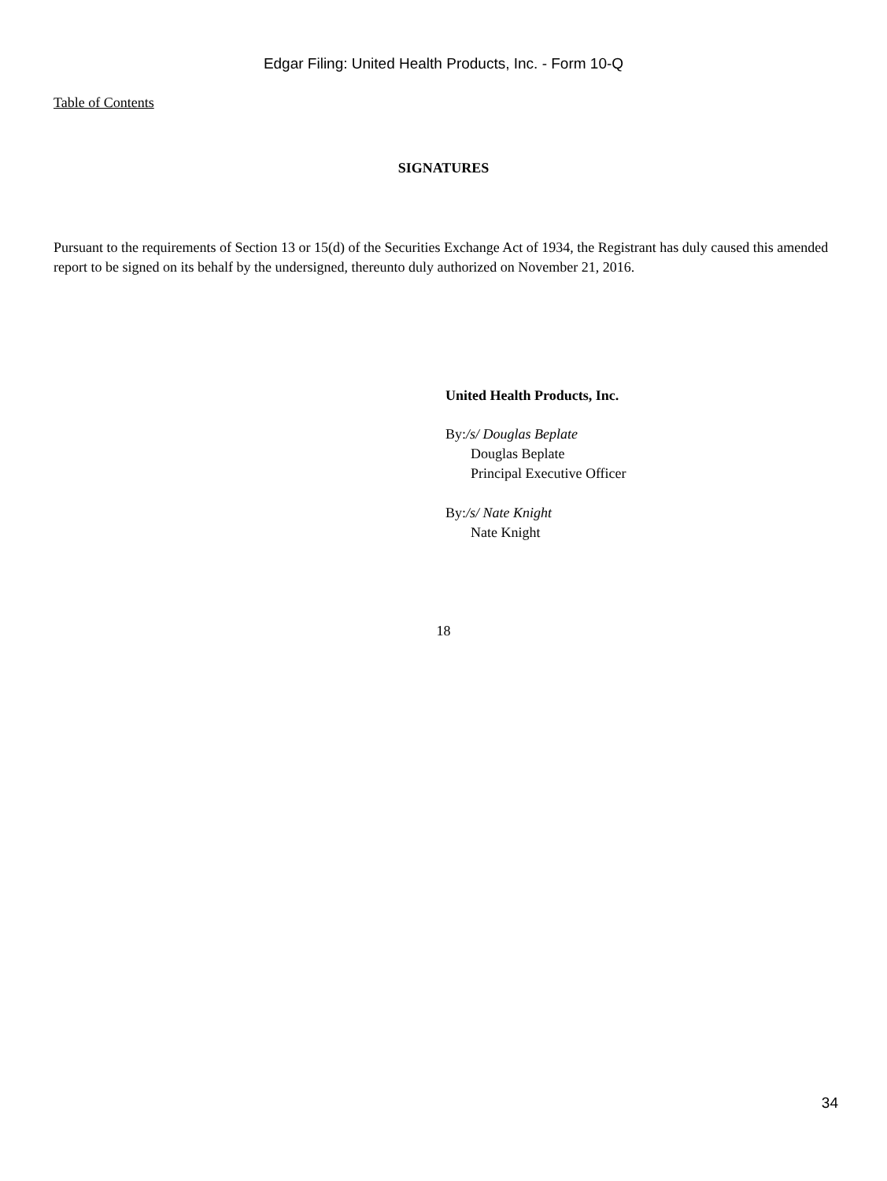Edgar Filing: United Health Products, Inc. - Form 10-Q
Table of Contents
SIGNATURES
Pursuant to the requirements of Section 13 or 15(d) of the Securities Exchange Act of 1934, the Registrant has duly caused this amended report to be signed on its behalf by the undersigned, thereunto duly authorized on November 21, 2016.
United Health Products, Inc.
By:/s/ Douglas Beplate
Douglas Beplate
Principal Executive Officer
By:/s/ Nate Knight
Nate Knight
18
34